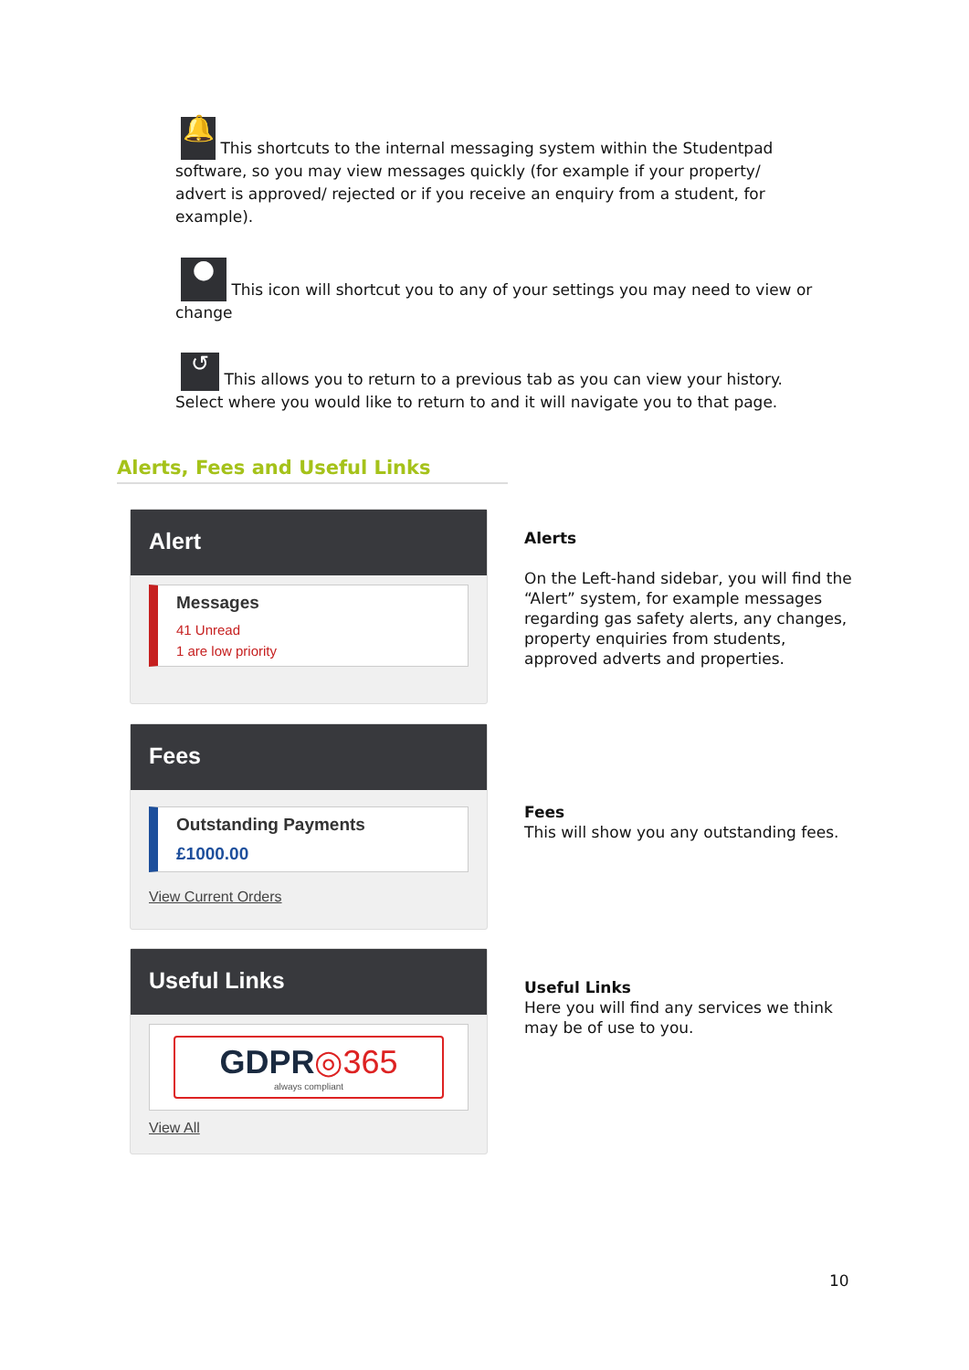🔔 This shortcuts to the internal messaging system within the Studentpad software, so you may view messages quickly (for example if your property/ advert is approved/ rejected or if you receive an enquiry from a student, for example).
● This icon will shortcut you to any of your settings you may need to view or change
↺ This allows you to return to a previous tab as you can view your history. Select where you would like to return to and it will navigate you to that page.
Alerts, Fees and Useful Links
Alert
Messages
41 Unread
1 are low priority
Fees
Outstanding Payments
£1000.00
View Current Orders
Useful Links
GDPR◎365
always compliant
View All
Alerts
On the Left-hand sidebar, you will find the “Alert” system, for example messages regarding gas safety alerts, any changes, property enquiries from students, approved adverts and properties.
Fees
This will show you any outstanding fees.
Useful Links
Here you will find any services we think may be of use to you.
10